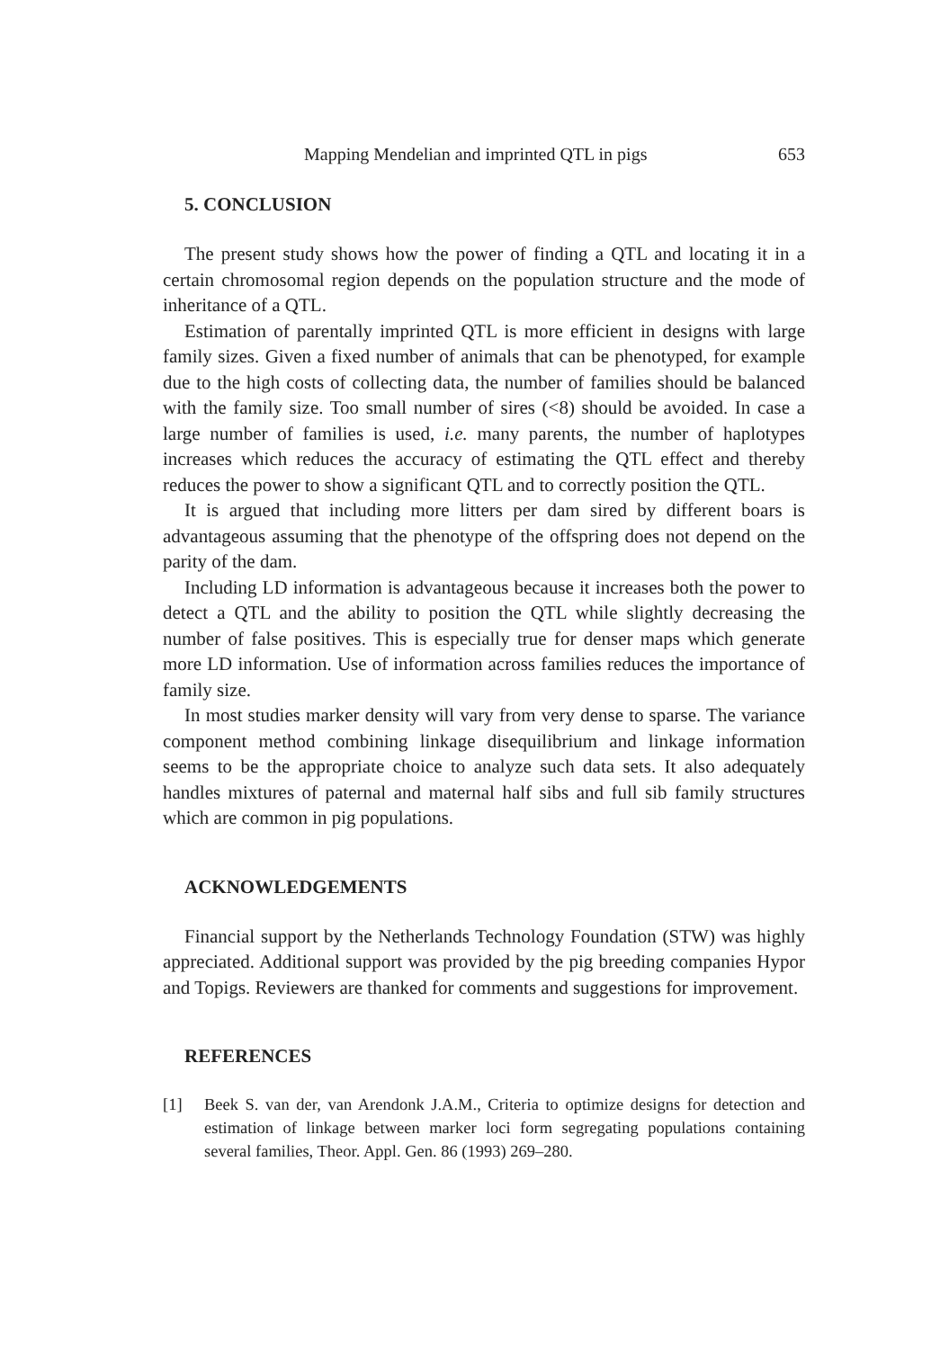Mapping Mendelian and imprinted QTL in pigs 653
5. CONCLUSION
The present study shows how the power of finding a QTL and locating it in a certain chromosomal region depends on the population structure and the mode of inheritance of a QTL.
Estimation of parentally imprinted QTL is more efficient in designs with large family sizes. Given a fixed number of animals that can be phenotyped, for example due to the high costs of collecting data, the number of families should be balanced with the family size. Too small number of sires (<8) should be avoided. In case a large number of families is used, i.e. many parents, the number of haplotypes increases which reduces the accuracy of estimating the QTL effect and thereby reduces the power to show a significant QTL and to correctly position the QTL.
It is argued that including more litters per dam sired by different boars is advantageous assuming that the phenotype of the offspring does not depend on the parity of the dam.
Including LD information is advantageous because it increases both the power to detect a QTL and the ability to position the QTL while slightly decreasing the number of false positives. This is especially true for denser maps which generate more LD information. Use of information across families reduces the importance of family size.
In most studies marker density will vary from very dense to sparse. The variance component method combining linkage disequilibrium and linkage information seems to be the appropriate choice to analyze such data sets. It also adequately handles mixtures of paternal and maternal half sibs and full sib family structures which are common in pig populations.
ACKNOWLEDGEMENTS
Financial support by the Netherlands Technology Foundation (STW) was highly appreciated. Additional support was provided by the pig breeding companies Hypor and Topigs. Reviewers are thanked for comments and suggestions for improvement.
REFERENCES
[1] Beek S. van der, van Arendonk J.A.M., Criteria to optimize designs for detection and estimation of linkage between marker loci form segregating populations containing several families, Theor. Appl. Gen. 86 (1993) 269–280.